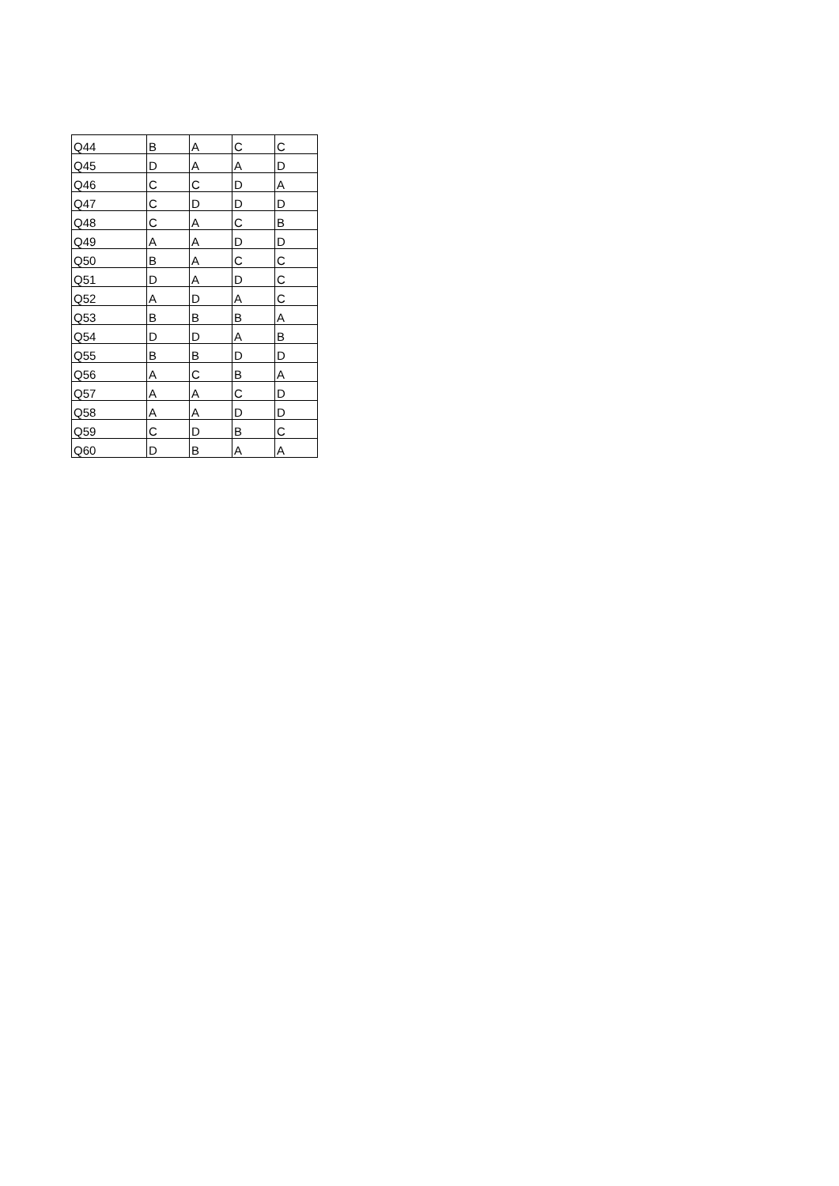| Q44 | B | A | C | C |
| Q45 | D | A | A | D |
| Q46 | C | C | D | A |
| Q47 | C | D | D | D |
| Q48 | C | A | C | B |
| Q49 | A | A | D | D |
| Q50 | B | A | C | C |
| Q51 | D | A | D | C |
| Q52 | A | D | A | C |
| Q53 | B | B | B | A |
| Q54 | D | D | A | B |
| Q55 | B | B | D | D |
| Q56 | A | C | B | A |
| Q57 | A | A | C | D |
| Q58 | A | A | D | D |
| Q59 | C | D | B | C |
| Q60 | D | B | A | A |